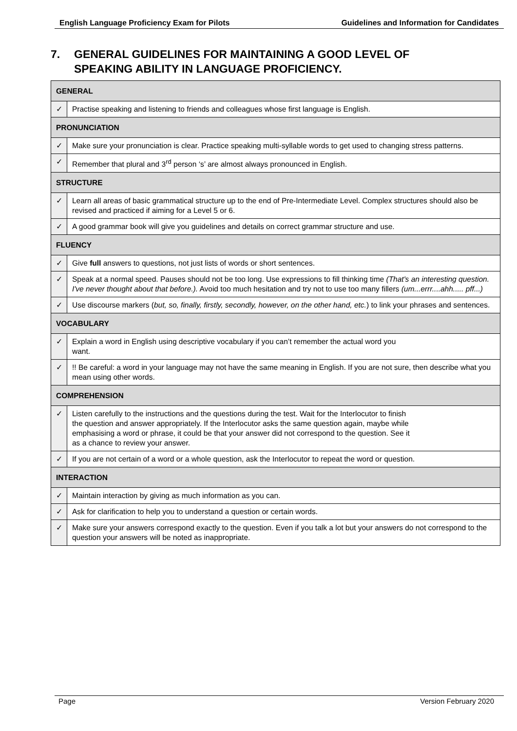English Language Proficiency Exam for Pilots Guidelines and Information for Candidates
7. GENERAL GUIDELINES FOR MAINTAINING A GOOD LEVEL OF
SPEAKING ABILITY IN LANGUAGE PROFICIENCY.
| GENERAL | |
| --- | --- |
| ✓ | Practise speaking and listening to friends and colleagues whose first language is English. |
| PRONUNCIATION | |
| ✓ | Make sure your pronunciation is clear. Practice speaking multi-syllable words to get used to changing stress patterns. |
| ✓ | Remember that plural and 3<sup>rd</sup> person ‘s’ are almost always pronounced in English. |
| STRUCTURE | |
| ✓ | Learn all areas of basic grammatical structure up to the end of Pre-Intermediate Level. Complex structures should also be revised and practiced if aiming for a Level 5 or 6. |
| ✓ | A good grammar book will give you guidelines and details on correct grammar structure and use. |
| FLUENCY | |
| ✓ | Give full answers to questions, not just lists of words or short sentences. |
| ✓ | Speak at a normal speed. Pauses should not be too long. Use expressions to fill thinking time (That's an interesting question. I've never thought about that before.). Avoid too much hesitation and try not to use too many fillers (um...errr....ahh..... pff...) |
| ✓ | Use discourse markers ( but, so, finally, firstly, secondly, however, on the other hand, etc. ) to link your phrases and sentences. |
| VOCABULARY | |
| ✓ | Explain a word in English using descriptive vocabulary if you can’t remember the actual word you want. |
| ✓ | !! Be careful: a word in your language may not have the same meaning in English. If you are not sure, then describe what you mean using other words. |
| COMPREHENSION | |
| ✓ | Listen carefully to the instructions and the questions during the test. Wait for the Interlocutor to finish the question and answer appropriately. If the Interlocutor asks the same question again, maybe while emphasising a word or phrase, it could be that your answer did not correspond to the question. See it as a chance to review your answer. |
| ✓ | If you are not certain of a word or a whole question, ask the Interlocutor to repeat the word or question. |
| INTERACTION | |
| ✓ | Maintain interaction by giving as much information as you can. |
| ✓ | Ask for clarification to help you to understand a question or certain words. |
| ✓ | Make sure your answers correspond exactly to the question. Even if you talk a lot but your answers do not correspond to the question your answers will be noted as inappropriate. |
Page Version February 2020